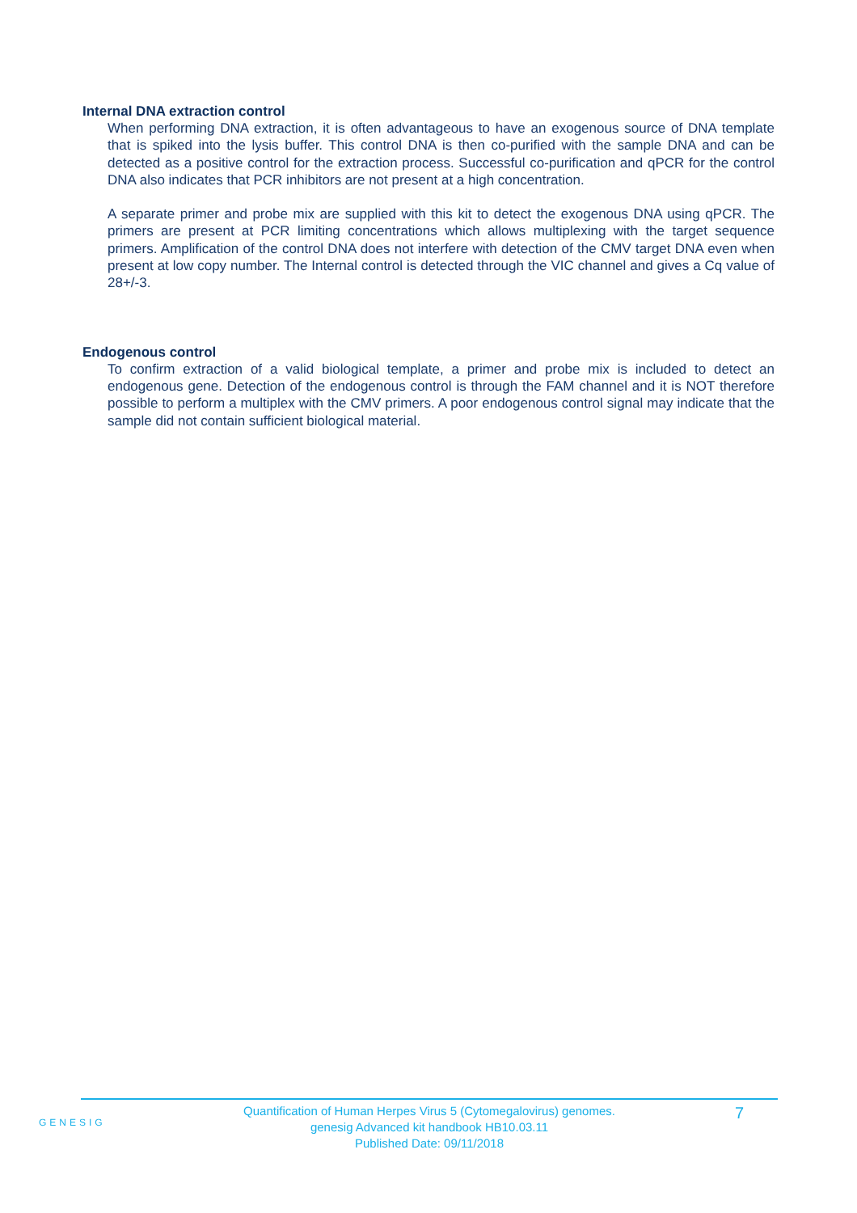Internal DNA extraction control
When performing DNA extraction, it is often advantageous to have an exogenous source of DNA template that is spiked into the lysis buffer. This control DNA is then co-purified with the sample DNA and can be detected as a positive control for the extraction process. Successful co-purification and qPCR for the control DNA also indicates that PCR inhibitors are not present at a high concentration.
A separate primer and probe mix are supplied with this kit to detect the exogenous DNA using qPCR. The primers are present at PCR limiting concentrations which allows multiplexing with the target sequence primers. Amplification of the control DNA does not interfere with detection of the CMV target DNA even when present at low copy number. The Internal control is detected through the VIC channel and gives a Cq value of 28+/-3.
Endogenous control
To confirm extraction of a valid biological template, a primer and probe mix is included to detect an endogenous gene. Detection of the endogenous control is through the FAM channel and it is NOT therefore possible to perform a multiplex with the CMV primers. A poor endogenous control signal may indicate that the sample did not contain sufficient biological material.
GENESIG
7
Quantification of Human Herpes Virus 5 (Cytomegalovirus) genomes.
genesig Advanced kit handbook HB10.03.11
Published Date: 09/11/2018